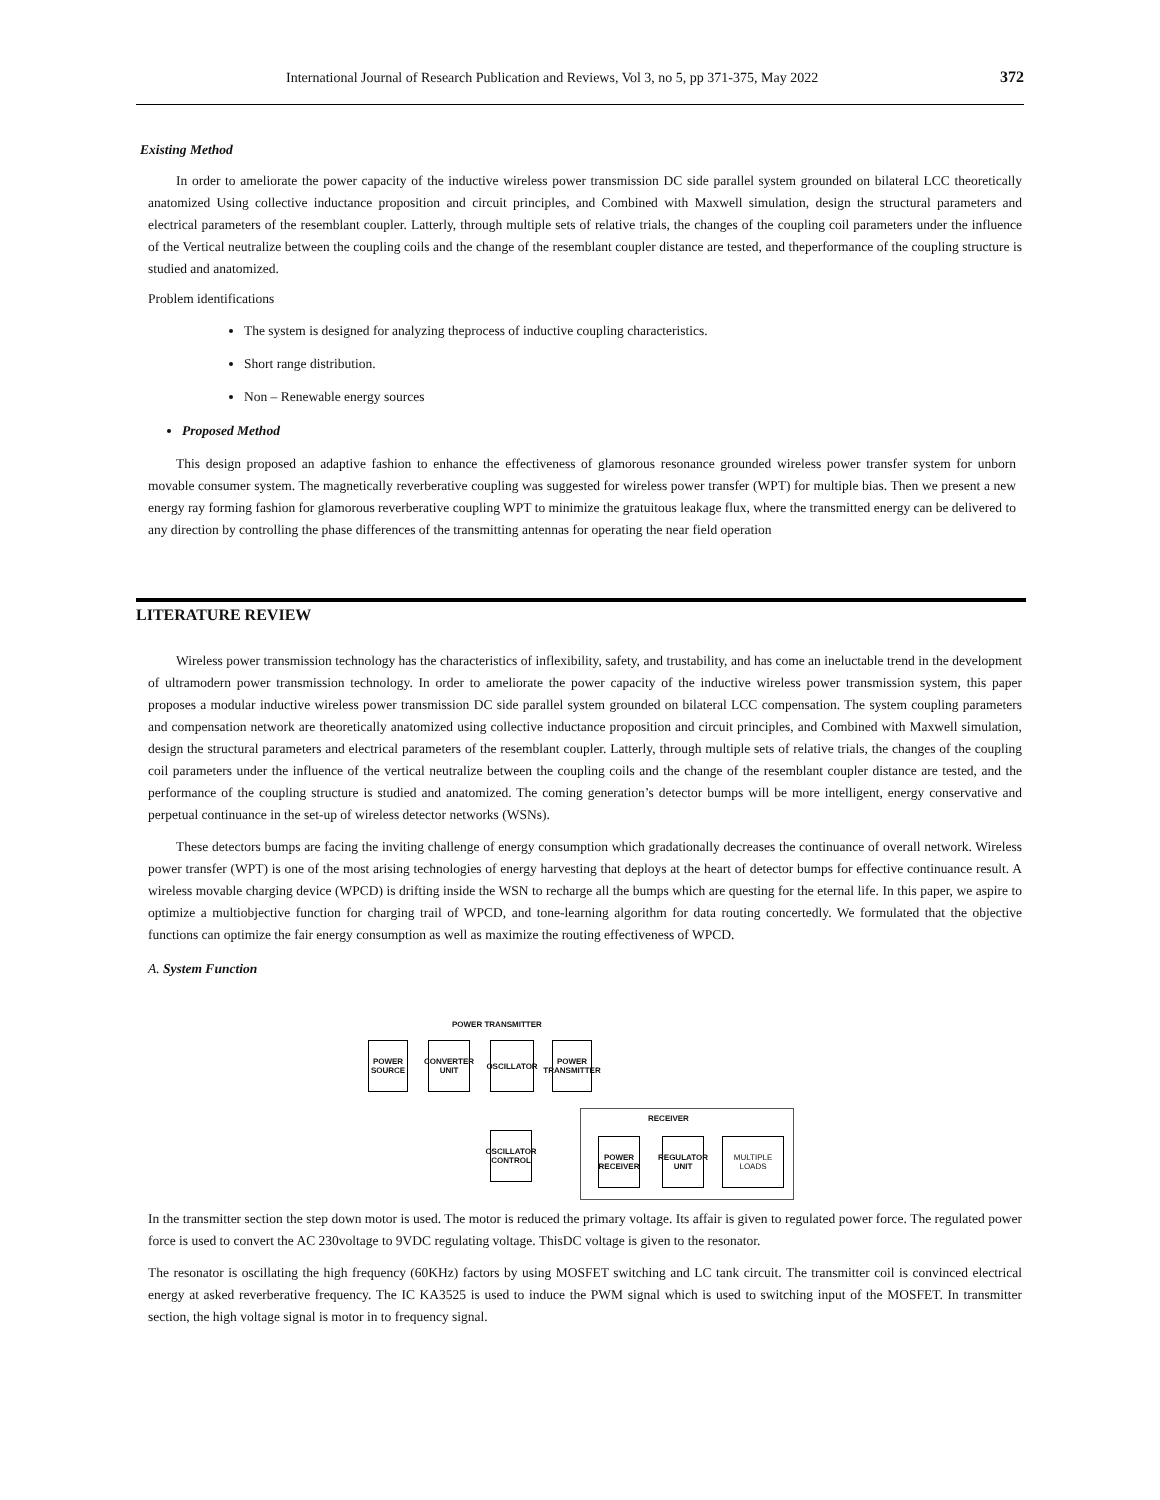International Journal of Research Publication and Reviews, Vol 3, no 5, pp 371-375, May 2022 372
Existing Method
In order to ameliorate the power capacity of the inductive wireless power transmission DC side parallel system grounded on bilateral LCC theoretically anatomized Using collective inductance proposition and circuit principles, and Combined with Maxwell simulation, design the structural parameters and electrical parameters of the resemblant coupler. Latterly, through multiple sets of relative trials, the changes of the coupling coil parameters under the influence of the Vertical neutralize between the coupling coils and the change of the resemblant coupler distance are tested, and theperformance of the coupling structure is studied and anatomized.
Problem identifications
The system is designed for analyzing theprocess of inductive coupling characteristics.
Short range distribution.
Non – Renewable energy sources
Proposed Method
This design proposed an adaptive fashion to enhance the effectiveness of glamorous resonance grounded wireless power transfer system for unborn movable consumer system. The magnetically reverberative coupling was suggested for wireless power transfer (WPT) for multiple bias. Then we present a new energy ray forming fashion for glamorous reverberative coupling WPT to minimize the gratuitous leakage flux, where the transmitted energy can be delivered to any direction by controlling the phase differences of the transmitting antennas for operating the near field operation
LITERATURE REVIEW
Wireless power transmission technology has the characteristics of inflexibility, safety, and trustability, and has come an ineluctable trend in the development of ultramodern power transmission technology. In order to ameliorate the power capacity of the inductive wireless power transmission system, this paper proposes a modular inductive wireless power transmission DC side parallel system grounded on bilateral LCC compensation. The system coupling parameters and compensation network are theoretically anatomized using collective inductance proposition and circuit principles, and Combined with Maxwell simulation, design the structural parameters and electrical parameters of the resemblant coupler. Latterly, through multiple sets of relative trials, the changes of the coupling coil parameters under the influence of the vertical neutralize between the coupling coils and the change of the resemblant coupler distance are tested, and the performance of the coupling structure is studied and anatomized. The coming generation’s detector bumps will be more intelligent, energy conservative and perpetual continuance in the set-up of wireless detector networks (WSNs).
These detectors bumps are facing the inviting challenge of energy consumption which gradationally decreases the continuance of overall network. Wireless power transfer (WPT) is one of the most arising technologies of energy harvesting that deploys at the heart of detector bumps for effective continuance result. A wireless movable charging device (WPCD) is drifting inside the WSN to recharge all the bumps which are questing for the eternal life. In this paper, we aspire to optimize a multiobjective function for charging trail of WPCD, and tone-learning algorithm for data routing concertedly. We formulated that the objective functions can optimize the fair energy consumption as well as maximize the routing effectiveness of WPCD.
A. System Function
POWER TRANSMITTER
POWER SOURCE
CONVERTER UNIT
OSCILLATOR
POWER TRANSMITTER
OSCILLATOR CONTROL
RECEIVER
POWER RECEIVER
REGULATOR UNIT
MULTIPLE LOADS
In the transmitter section the step down motor is used. The motor is reduced the primary voltage. Its affair is given to regulated power force. The regulated power force is used to convert the AC 230voltage to 9VDC regulating voltage. ThisDC voltage is given to the resonator.
The resonator is oscillating the high frequency (60KHz) factors by using MOSFET switching and LC tank circuit. The transmitter coil is convinced electrical energy at asked reverberative frequency. The IC KA3525 is used to induce the PWM signal which is used to switching input of the MOSFET. In transmitter section, the high voltage signal is motor in to frequency signal.